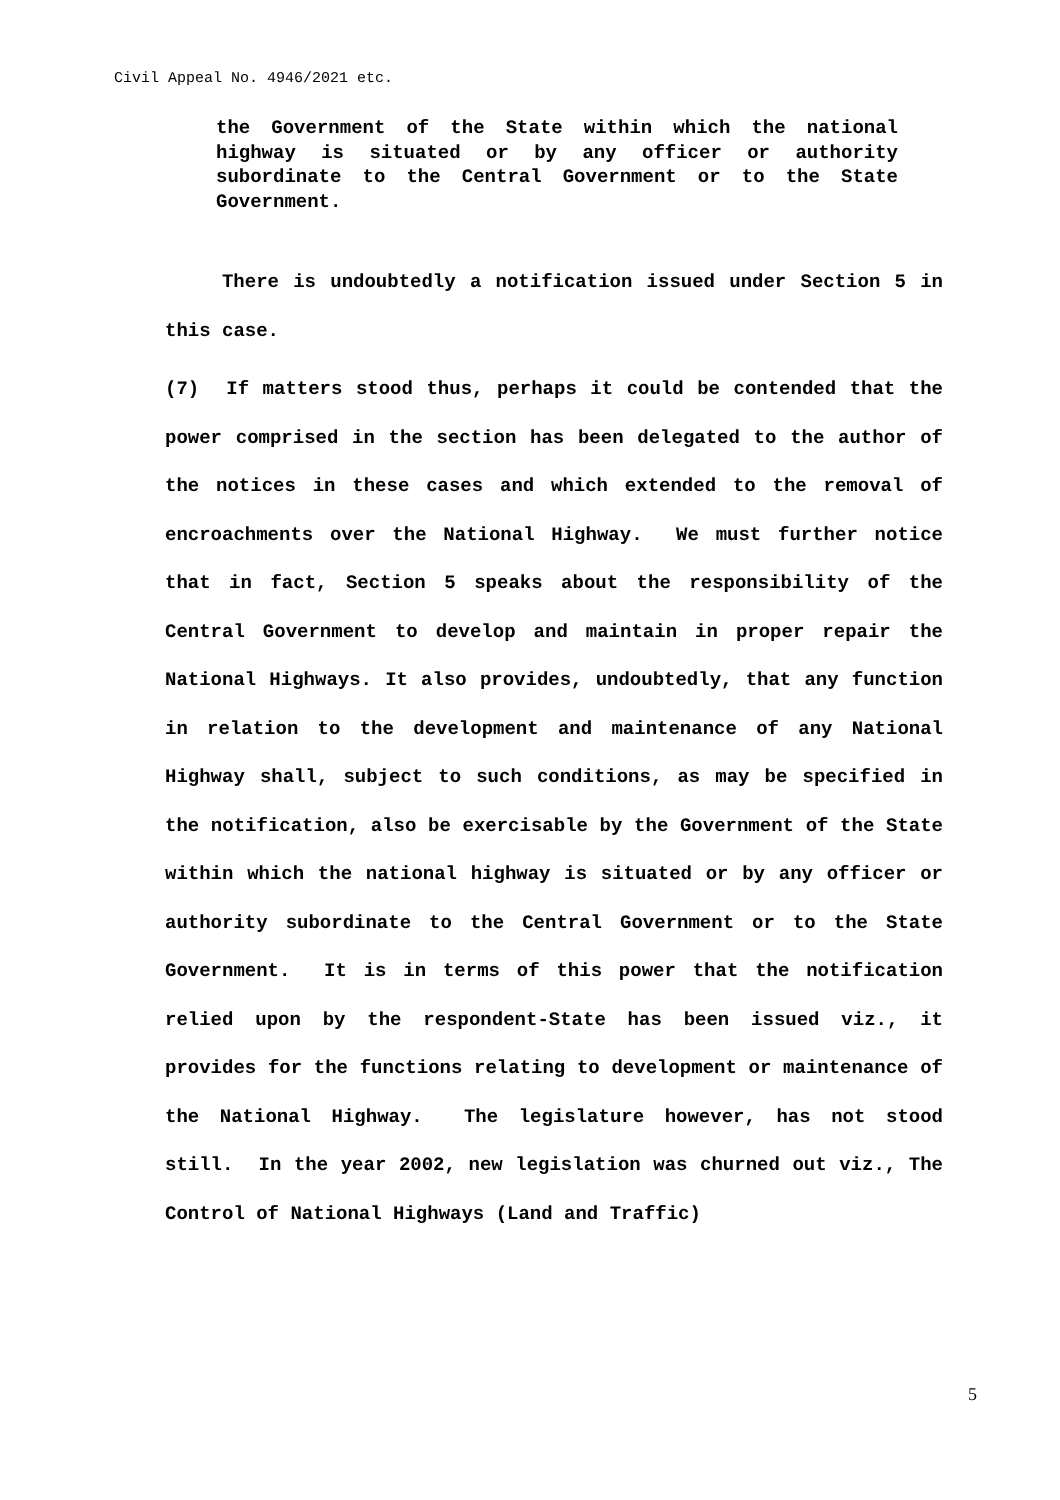Civil Appeal No. 4946/2021 etc.
the Government of the State within which the national highway is situated or by any officer or authority subordinate to the Central Government or to the State Government.
There is undoubtedly a notification issued under Section 5 in this case.
(7) If matters stood thus, perhaps it could be contended that the power comprised in the section has been delegated to the author of the notices in these cases and which extended to the removal of encroachments over the National Highway. We must further notice that in fact, Section 5 speaks about the responsibility of the Central Government to develop and maintain in proper repair the National Highways. It also provides, undoubtedly, that any function in relation to the development and maintenance of any National Highway shall, subject to such conditions, as may be specified in the notification, also be exercisable by the Government of the State within which the national highway is situated or by any officer or authority subordinate to the Central Government or to the State Government. It is in terms of this power that the notification relied upon by the respondent-State has been issued viz., it provides for the functions relating to development or maintenance of the National Highway. The legislature however, has not stood still. In the year 2002, new legislation was churned out viz., The Control of National Highways (Land and Traffic)
5